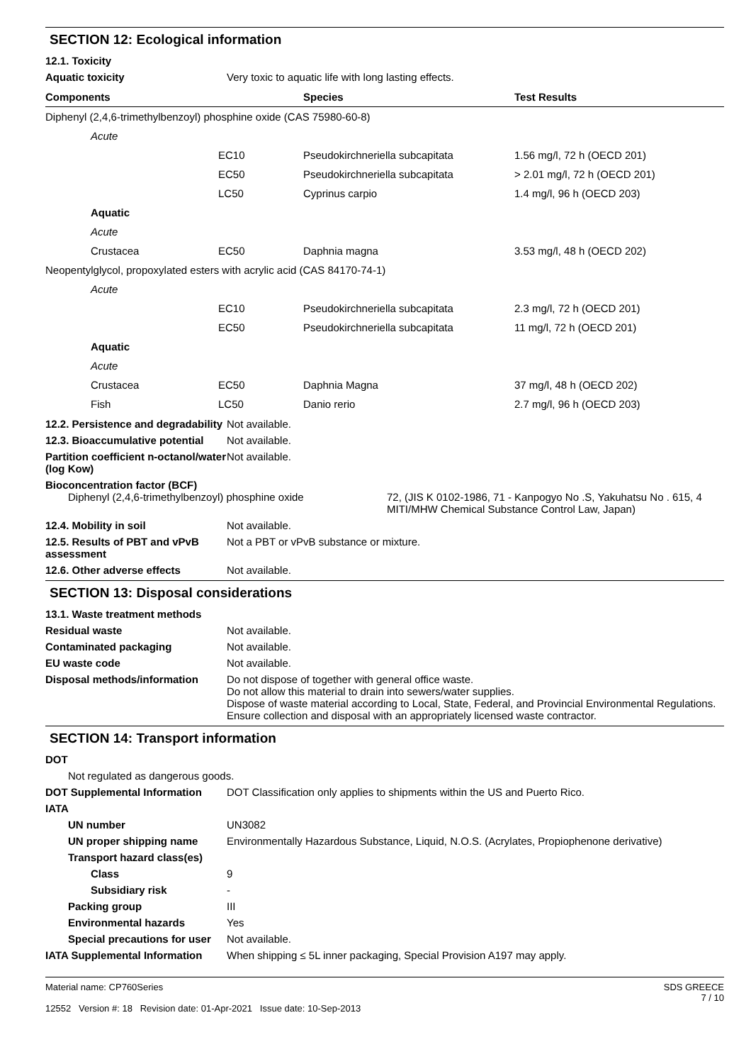SECTION 12: Ecological information
12.1. Toxicity
Aquatic toxicity Very toxic to aquatic life with long lasting effects.
| Components | | Species | Test Results |
| --- | --- | --- | --- |
| Diphenyl (2,4,6-trimethylbenzoyl) phosphine oxide (CAS 75980-60-8) | | | |
| Acute | | | |
| | EC10 | Pseudokirchneriella subcapitata | 1.56 mg/l, 72 h (OECD 201) |
| | EC50 | Pseudokirchneriella subcapitata | > 2.01 mg/l, 72 h (OECD 201) |
| | LC50 | Cyprinus carpio | 1.4 mg/l, 96 h (OECD 203) |
| Aquatic | | | |
| Acute | | | |
| Crustacea | EC50 | Daphnia magna | 3.53 mg/l, 48 h (OECD 202) |
| Neopentylglycol, propoxylated esters with acrylic acid (CAS 84170-74-1) | | | |
| Acute | | | |
| | EC10 | Pseudokirchneriella subcapitata | 2.3 mg/l, 72 h (OECD 201) |
| | EC50 | Pseudokirchneriella subcapitata | 11 mg/l, 72 h (OECD 201) |
| Aquatic | | | |
| Acute | | | |
| Crustacea | EC50 | Daphnia Magna | 37 mg/l, 48 h (OECD 202) |
| Fish | LC50 | Danio rerio | 2.7 mg/l, 96 h (OECD 203) |
12.2. Persistence and degradability
Not available.
12.3. Bioaccumulative potential
Not available.
Partition coefficient n-octanol/water (log Kow)
Not available.
Bioconcentration factor (BCF)
Diphenyl (2,4,6-trimethylbenzoyl) phosphine oxide 72, (JIS K 0102-1986, 71 - Kanpogyo No .S, Yakuhatsu No . 615, 4
MITI/MHW Chemical Substance Control Law, Japan)
12.4. Mobility in soil Not available.
12.5. Results of PBT and vPvB assessment
Not a PBT or vPvB substance or mixture.
12.6. Other adverse effects Not available.
SECTION 13: Disposal considerations
13.1. Waste treatment methods
Residual waste Not available.
Contaminated packaging Not available.
EU waste code Not available.
Disposal methods/information Do not dispose of together with general office waste.
Do not allow this material to drain into sewers/water supplies.
Dispose of waste material according to Local, State, Federal, and Provincial Environmental Regulations.
Ensure collection and disposal with an appropriately licensed waste contractor.
SECTION 14: Transport information
DOT
Not regulated as dangerous goods.
DOT Supplemental Information DOT Classification only applies to shipments within the US and Puerto Rico.
IATA
UN number UN3082
UN proper shipping name Environmentally Hazardous Substance, Liquid, N.O.S. (Acrylates, Propiophenone derivative)
Transport hazard class(es)
Class 9
Subsidiary risk -
Packing group III
Environmental hazards Yes
Special precautions for user
Not available.
IATA Supplemental Information
When shipping ≤ 5L inner packaging, Special Provision A197 may apply.
Material name: CP760Series
12552 Version #: 18 Revision date: 01-Apr-2021 Issue date: 10-Sep-2013
SDS GREECE
7 / 10